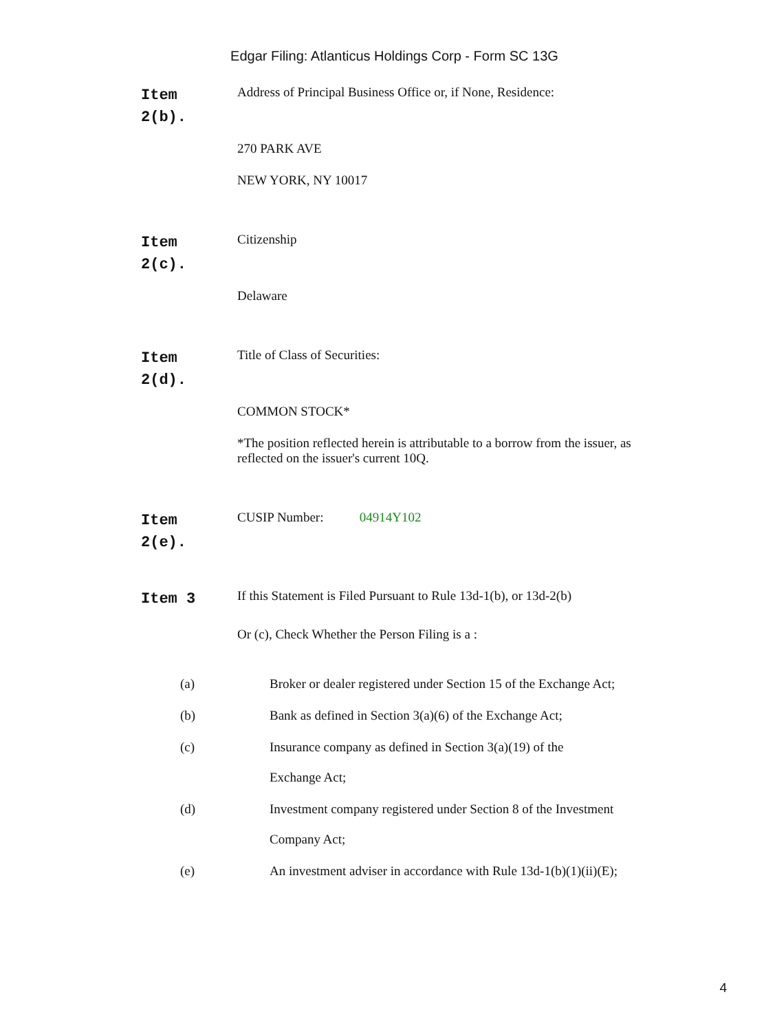Edgar Filing: Atlanticus Holdings Corp - Form SC 13G
Item
2(b).
Address of Principal Business Office or, if None, Residence:
270 PARK AVE
NEW YORK, NY 10017
Item
2(c).
Citizenship
Delaware
Item
2(d).
Title of Class of Securities:
COMMON STOCK*
*The position reflected herein is attributable to a borrow from the issuer, as reflected on the issuer's current 10Q.
Item
2(e).
CUSIP Number: 04914Y102
Item 3
If this Statement is Filed Pursuant to Rule 13d-1(b), or 13d-2(b)
Or (c), Check Whether the Person Filing is a :
(a) Broker or dealer registered under Section 15 of the Exchange Act;
(b) Bank as defined in Section 3(a)(6) of the Exchange Act;
(c) Insurance company as defined in Section 3(a)(19) of the
Exchange Act;
(d) Investment company registered under Section 8 of the Investment
Company Act;
(e) An investment adviser in accordance with Rule 13d-1(b)(1)(ii)(E);
4